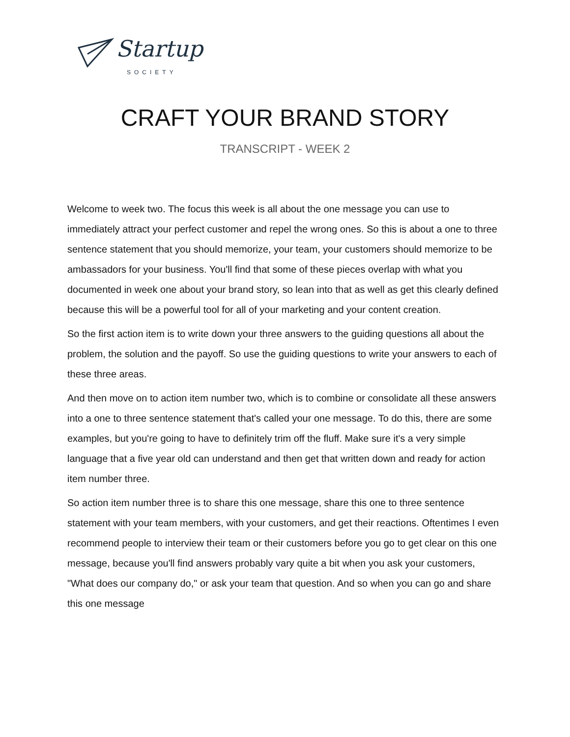Startup
SOCIETY
CRAFT YOUR BRAND STORY
TRANSCRIPT - WEEK 2
Welcome to week two. The focus this week is all about the one message you can use to immediately attract your perfect customer and repel the wrong ones. So this is about a one to three sentence statement that you should memorize, your team, your customers should memorize to be ambassadors for your business. You'll find that some of these pieces overlap with what you documented in week one about your brand story, so lean into that as well as get this clearly defined because this will be a powerful tool for all of your marketing and your content creation.
So the first action item is to write down your three answers to the guiding questions all about the problem, the solution and the payoff. So use the guiding questions to write your answers to each of these three areas.
And then move on to action item number two, which is to combine or consolidate all these answers into a one to three sentence statement that's called your one message. To do this, there are some examples, but you're going to have to definitely trim off the fluff. Make sure it's a very simple language that a five year old can understand and then get that written down and ready for action item number three.
So action item number three is to share this one message, share this one to three sentence statement with your team members, with your customers, and get their reactions. Oftentimes I even recommend people to interview their team or their customers before you go to get clear on this one message, because you'll find answers probably vary quite a bit when you ask your customers, "What does our company do," or ask your team that question. And so when you can go and share this one message